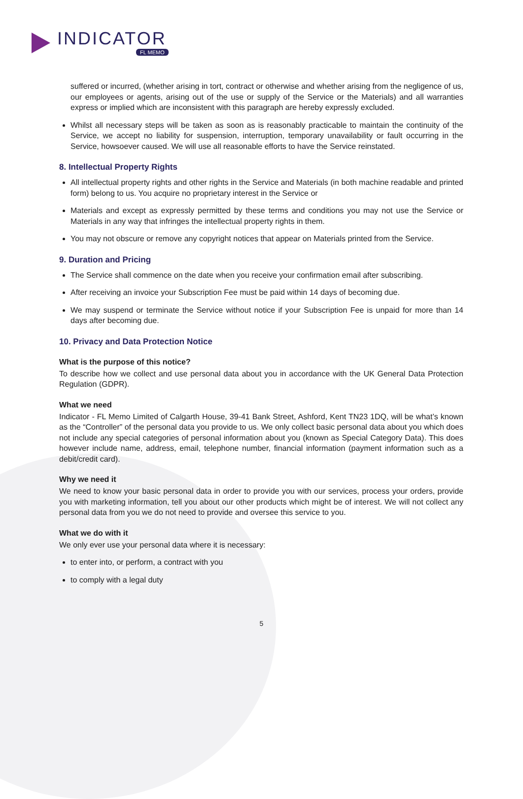INDICATOR
FL MEMO
suffered or incurred, (whether arising in tort, contract or otherwise and whether arising from the negligence of us, our employees or agents, arising out of the use or supply of the Service or the Materials) and all warranties express or implied which are inconsistent with this paragraph are hereby expressly excluded.
Whilst all necessary steps will be taken as soon as is reasonably practicable to maintain the continuity of the Service, we accept no liability for suspension, interruption, temporary unavailability or fault occurring in the Service, howsoever caused. We will use all reasonable efforts to have the Service reinstated.
8. Intellectual Property Rights
All intellectual property rights and other rights in the Service and Materials (in both machine readable and printed form) belong to us. You acquire no proprietary interest in the Service or
Materials and except as expressly permitted by these terms and conditions you may not use the Service or Materials in any way that infringes the intellectual property rights in them.
You may not obscure or remove any copyright notices that appear on Materials printed from the Service.
9. Duration and Pricing
The Service shall commence on the date when you receive your confirmation email after subscribing.
After receiving an invoice your Subscription Fee must be paid within 14 days of becoming due.
We may suspend or terminate the Service without notice if your Subscription Fee is unpaid for more than 14 days after becoming due.
10. Privacy and Data Protection Notice
What is the purpose of this notice?
To describe how we collect and use personal data about you in accordance with the UK General Data Protection Regulation (GDPR).
What we need
Indicator - FL Memo Limited of Calgarth House, 39-41 Bank Street, Ashford, Kent TN23 1DQ, will be what’s known as the “Controller” of the personal data you provide to us. We only collect basic personal data about you which does not include any special categories of personal information about you (known as Special Category Data). This does however include name, address, email, telephone number, financial information (payment information such as a debit/credit card).
Why we need it
We need to know your basic personal data in order to provide you with our services, process your orders, provide you with marketing information, tell you about our other products which might be of interest. We will not collect any personal data from you we do not need to provide and oversee this service to you.
What we do with it
We only ever use your personal data where it is necessary:
to enter into, or perform, a contract with you
to comply with a legal duty
5